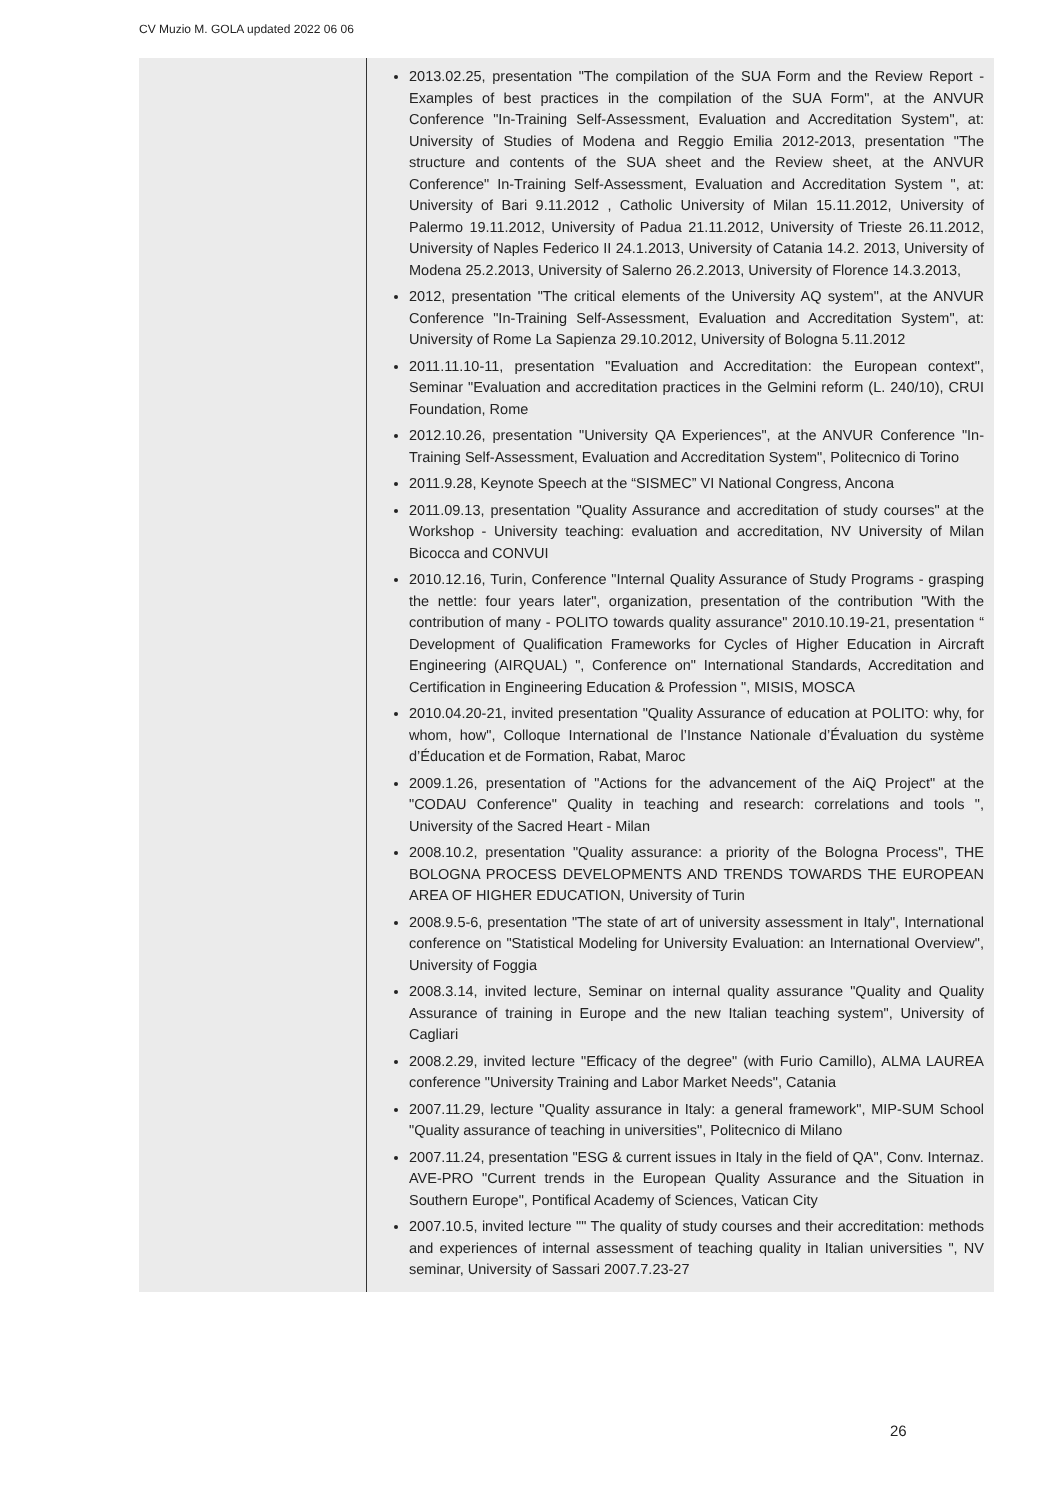CV Muzio M. GOLA updated 2022 06 06
2013.02.25, presentation "The compilation of the SUA Form and the Review Report - Examples of best practices in the compilation of the SUA Form", at the ANVUR Conference "In-Training Self-Assessment, Evaluation and Accreditation System", at: University of Studies of Modena and Reggio Emilia 2012-2013, presentation "The structure and contents of the SUA sheet and the Review sheet, at the ANVUR Conference" In-Training Self-Assessment, Evaluation and Accreditation System ", at: University of Bari 9.11.2012 , Catholic University of Milan 15.11.2012, University of Palermo 19.11.2012, University of Padua 21.11.2012, University of Trieste 26.11.2012, University of Naples Federico II 24.1.2013, University of Catania 14.2. 2013, University of Modena 25.2.2013, University of Salerno 26.2.2013, University of Florence 14.3.2013,
2012, presentation "The critical elements of the University AQ system", at the ANVUR Conference "In-Training Self-Assessment, Evaluation and Accreditation System", at: University of Rome La Sapienza 29.10.2012, University of Bologna 5.11.2012
2011.11.10-11, presentation "Evaluation and Accreditation: the European context", Seminar "Evaluation and accreditation practices in the Gelmini reform (L. 240/10), CRUI Foundation, Rome
2012.10.26, presentation "University QA Experiences", at the ANVUR Conference "In-Training Self-Assessment, Evaluation and Accreditation System", Politecnico di Torino
2011.9.28, Keynote Speech at the “SISMEC” VI National Congress, Ancona
2011.09.13, presentation "Quality Assurance and accreditation of study courses" at the Workshop - University teaching: evaluation and accreditation, NV University of Milan Bicocca and CONVUI
2010.12.16, Turin, Conference "Internal Quality Assurance of Study Programs - grasping the nettle: four years later", organization, presentation of the contribution "With the contribution of many - POLITO towards quality assurance" 2010.10.19-21, presentation “ Development of Qualification Frameworks for Cycles of Higher Education in Aircraft Engineering (AIRQUAL) ", Conference on" International Standards, Accreditation and Certification in Engineering Education & Profession ", MISIS, MOSCA
2010.04.20-21, invited presentation "Quality Assurance of education at POLITO: why, for whom, how", Colloque International de l’Instance Nationale d’Évaluation du système d’Éducation et de Formation, Rabat, Maroc
2009.1.26, presentation of "Actions for the advancement of the AiQ Project" at the "CODAU Conference" Quality in teaching and research: correlations and tools ", University of the Sacred Heart - Milan
2008.10.2, presentation "Quality assurance: a priority of the Bologna Process", THE BOLOGNA PROCESS DEVELOPMENTS AND TRENDS TOWARDS THE EUROPEAN AREA OF HIGHER EDUCATION, University of Turin
2008.9.5-6, presentation "The state of art of university assessment in Italy", International conference on "Statistical Modeling for University Evaluation: an International Overview", University of Foggia
2008.3.14, invited lecture, Seminar on internal quality assurance "Quality and Quality Assurance of training in Europe and the new Italian teaching system", University of Cagliari
2008.2.29, invited lecture "Efficacy of the degree" (with Furio Camillo), ALMA LAUREA conference "University Training and Labor Market Needs", Catania
2007.11.29, lecture "Quality assurance in Italy: a general framework", MIP-SUM School "Quality assurance of teaching in universities", Politecnico di Milano
2007.11.24, presentation "ESG & current issues in Italy in the field of QA", Conv. Internaz. AVE-PRO "Current trends in the European Quality Assurance and the Situation in Southern Europe", Pontifical Academy of Sciences, Vatican City
2007.10.5, invited lecture "" The quality of study courses and their accreditation: methods and experiences of internal assessment of teaching quality in Italian universities ", NV seminar, University of Sassari 2007.7.23-27
26